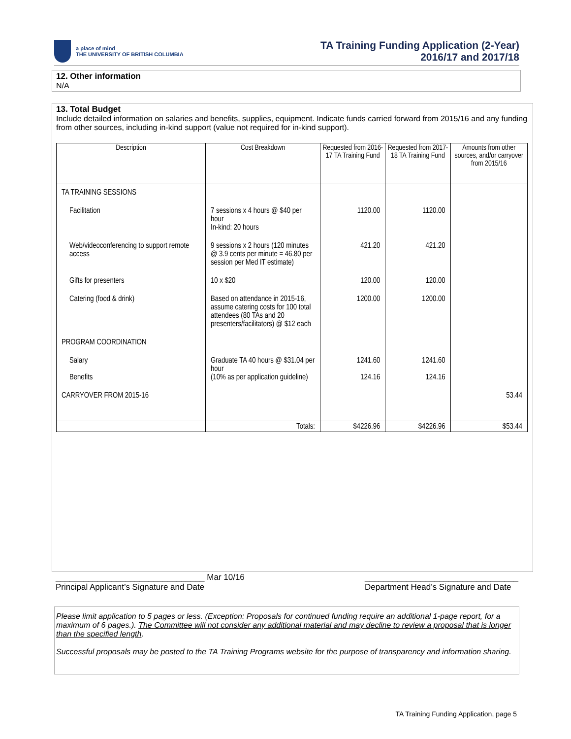a place of mind
THE UNIVERSITY OF BRITISH COLUMBIA
TA Training Funding Application (2-Year)
2016/17 and 2017/18
12. Other information
N/A
13. Total Budget
Include detailed information on salaries and benefits, supplies, equipment. Indicate funds carried forward from 2015/16 and any funding from other sources, including in-kind support (value not required for in-kind support).
| Description | Cost Breakdown | Requested from 2016-17 TA Training Fund | Requested from 2017-18 TA Training Fund | Amounts from other sources, and/or carryover from 2015/16 |
| --- | --- | --- | --- | --- |
| TA TRAINING SESSIONS | | | | |
| Facilitation | 7 sessions x 4 hours @ $40 per hour In-kind: 20 hours | 1120.00 | 1120.00 | |
| Web/videoconferencing to support remote access | 9 sessions x 2 hours (120 minutes @ 3.9 cents per minute = 46.80 per session per Med IT estimate) | 421.20 | 421.20 | |
| Gifts for presenters | 10 x $20 | 120.00 | 120.00 | |
| Catering (food & drink) | Based on attendance in 2015-16, assume catering costs for 100 total attendees (80 TAs and 20 presenters/facilitators) @ $12 each | 1200.00 | 1200.00 | |
| PROGRAM COORDINATION | | | | |
| Salary Benefits | Graduate TA 40 hours @ $31.04 per hour (10% as per application guideline) | 1241.60 124.16 | 1241.60 124.16 | |
| CARRYOVER FROM 2015-16 | | | | 53.44 |
| | Totals: | $4226.96 | $4226.96 | $53.44 |
________________________________ Mar 10/16
Principal Applicant’s Signature and Date
_________________________________
Department Head’s Signature and Date
Please limit application to 5 pages or less. (Exception: Proposals for continued funding require an additional 1-page report, for a maximum of 6 pages.). The Committee will not consider any additional material and may decline to review a proposal that is longer than the specified length.
Successful proposals may be posted to the TA Training Programs website for the purpose of transparency and information sharing.
TA Training Funding Application, page 5